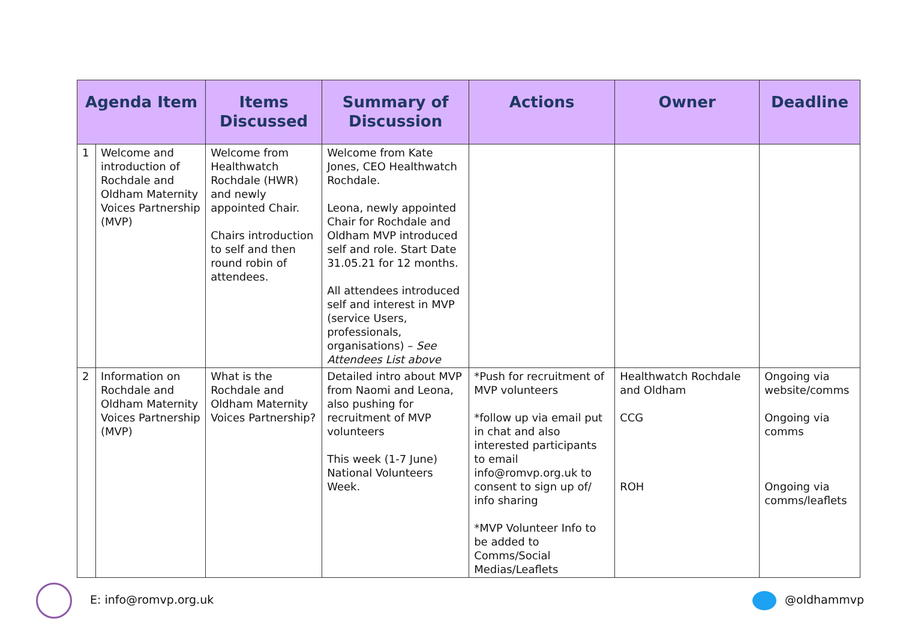| Agenda Item | | Items Discussed | Summary of Discussion | Actions | Owner | Deadline |
| --- | --- | --- | --- | --- | --- | --- |
| 1 | Welcome and introduction of Rochdale and Oldham Maternity Voices Partnership (MVP) | Welcome from Healthwatch Rochdale (HWR) and newly appointed Chair. Chairs introduction to self and then round robin of attendees. | Welcome from Kate Jones, CEO Healthwatch Rochdale. Leona, newly appointed Chair for Rochdale and Oldham MVP introduced self and role. Start Date 31.05.21 for 12 months. All attendees introduced self and interest in MVP (service Users, professionals, organisations) – See Attendees List above | | | |
| 2 | Information on Rochdale and Oldham Maternity Voices Partnership (MVP) | What is the Rochdale and Oldham Maternity Voices Partnership? | Detailed intro about MVP from Naomi and Leona, also pushing for recruitment of MVP volunteers This week (1-7 June) National Volunteers Week. | *Push for recruitment of MVP volunteers *follow up via email put in chat and also interested participants to email info@romvp.org.uk to consent to sign up of/ info sharing *MVP Volunteer Info to be added to Comms/Social Medias/Leaflets | Healthwatch Rochdale and Oldham CCG ROH | Ongoing via website/comms Ongoing via comms Ongoing via comms/leaflets |
E: info@romvp.org.uk @oldhammvp